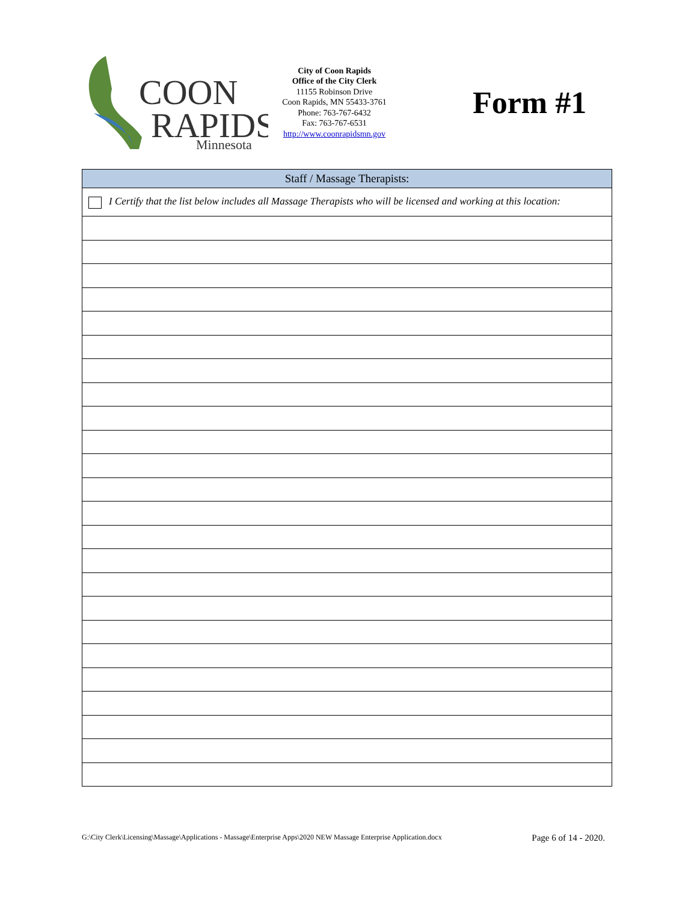COON
RAPIDS
Minnesota
City of Coon Rapids
Office of the City Clerk
11155 Robinson Drive
Coon Rapids, MN 55433-3761
Phone: 763-767-6432
Fax: 763-767-6531
http://www.coonrapidsmn.gov
Form #1
| Staff / Massage Therapists: |
| --- |
| I Certify that the list below includes all Massage Therapists who will be licensed and working at this location: |
G:\City Clerk\Licensing\Massage\Applications - Massage\Enterprise Apps\2020 NEW Massage Enterprise Application.docx Page 6 of 14 - 2020.